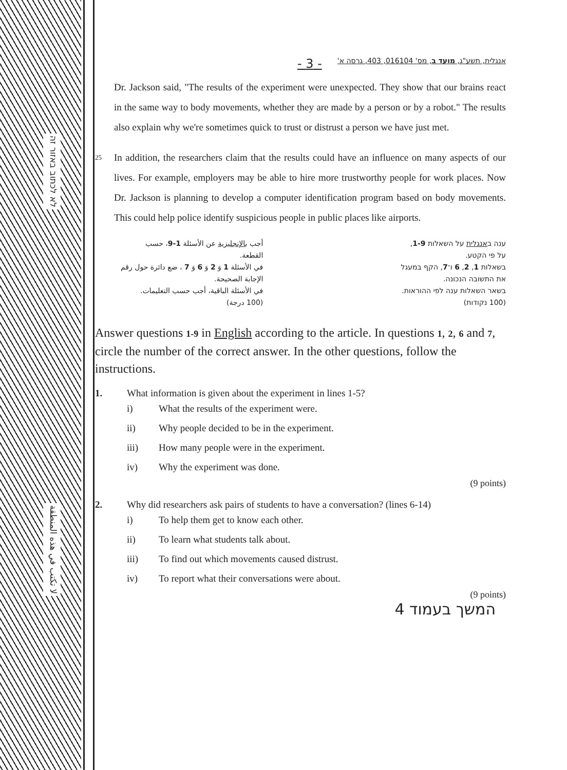לא לכתוב באזור זה
لا تكتب في هذه المنطقة
אנגלית, תשע"ג, מועד ב, מס' 016104, 403, גרסה א' - 3 -
Dr. Jackson said, "The results of the experiment were unexpected. They show that our brains react in the same way to body movements, whether they are made by a person or by a robot." The results also explain why we're sometimes quick to trust or distrust a person we have just met.
25 In addition, the researchers claim that the results could have an influence on many aspects of our lives. For example, employers may be able to hire more trustworthy people for work places. Now Dr. Jackson is planning to develop a computer identification program based on body movements. This could help police identify suspicious people in public places like airports.
ענה באנגלית על השאלות 1-9,
על פי הקטע.
בשאלות 1, 2, 6 ו־7, הקף במעגל
את התשובה הנכונה.
בשאר השאלות ענה לפי ההוראות.
(100 נקודות)
أجب بالإنجليزية عن الأسئلة 1-9، حسب
القطعة.
في الأسئلة 1 وَ 2 وَ 6 وَ 7 ، ضع دائرة حول رقم
الإجابة الصحيحة.
في الأسئلة الباقية، أجب حسب التعليمات.
(100 درجة)
Answer questions 1-9 in English according to the article. In questions 1, 2, 6 and 7, circle the number of the correct answer. In the other questions, follow the instructions.
1. What information is given about the experiment in lines 1-5?
i) What the results of the experiment were.
ii) Why people decided to be in the experiment.
iii) How many people were in the experiment.
iv) Why the experiment was done.
(9 points)
2. Why did researchers ask pairs of students to have a conversation? (lines 6-14)
i) To help them get to know each other.
ii) To learn what students talk about.
iii) To find out which movements caused distrust.
iv) To report what their conversations were about.
(9 points)
המשך בעמוד 4